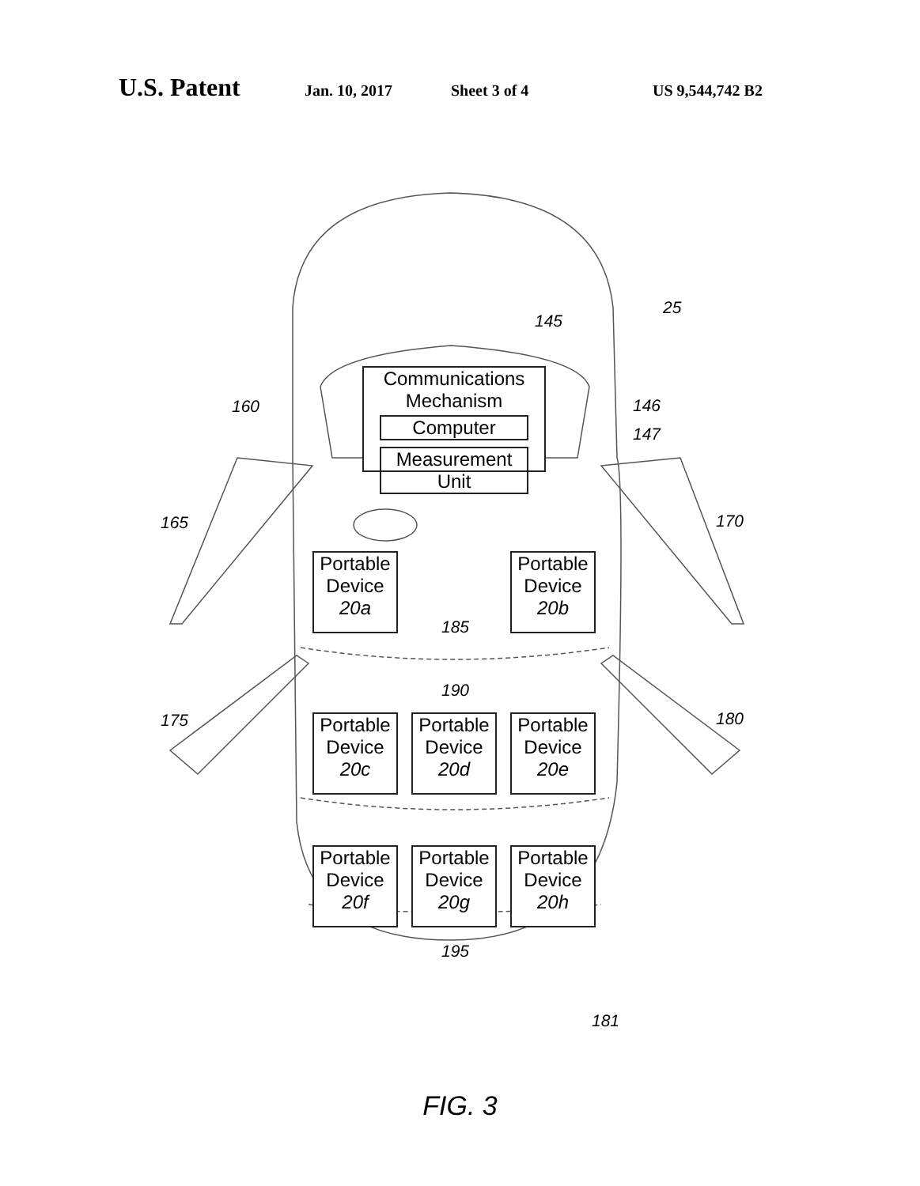U.S. Patent Jan. 10, 2017 Sheet 3 of 4 US 9,544,742 B2
Communications
Mechanism
Computer
Measurement Unit
Portable
Device
20a
Portable
Device
20b
Portable
Device
20c
Portable
Device
20d
Portable
Device
20e
Portable
Device
20f
Portable
Device
20g
Portable
Device
20h
25
145
160 146
147
165 170
185
190
175 180
195
181
FIG. 3